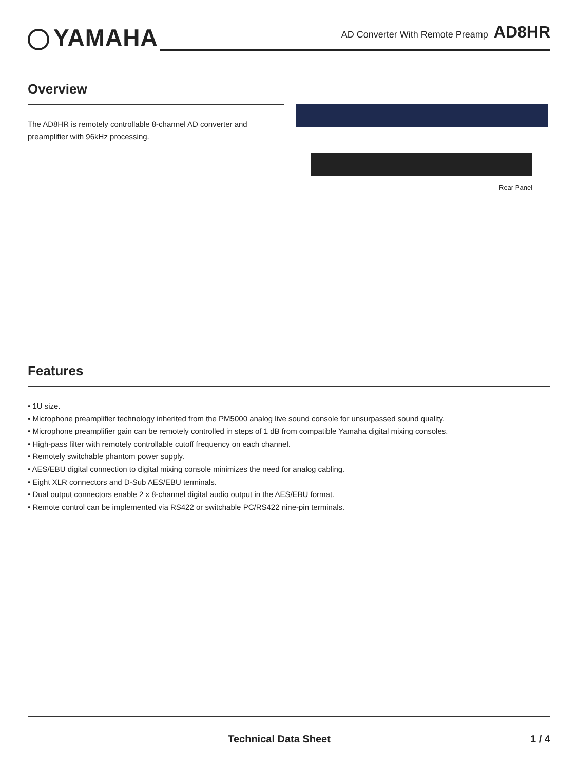YAMAHA
AD Converter With Remote Preamp AD8HR
Overview
The AD8HR is remotely controllable 8-channel AD converter and preamplifier with 96kHz processing.
Rear Panel
Features
• 1U size.
• Microphone preamplifier technology inherited from the PM5000 analog live sound console for unsurpassed sound quality.
• Microphone preamplifier gain can be remotely controlled in steps of 1 dB from compatible Yamaha digital mixing consoles.
• High-pass filter with remotely controllable cutoff frequency on each channel.
• Remotely switchable phantom power supply.
• AES/EBU digital connection to digital mixing console minimizes the need for analog cabling.
• Eight XLR connectors and D-Sub AES/EBU terminals.
• Dual output connectors enable 2 x 8-channel digital audio output in the AES/EBU format.
• Remote control can be implemented via RS422 or switchable PC/RS422 nine-pin terminals.
Technical Data Sheet 1 / 4